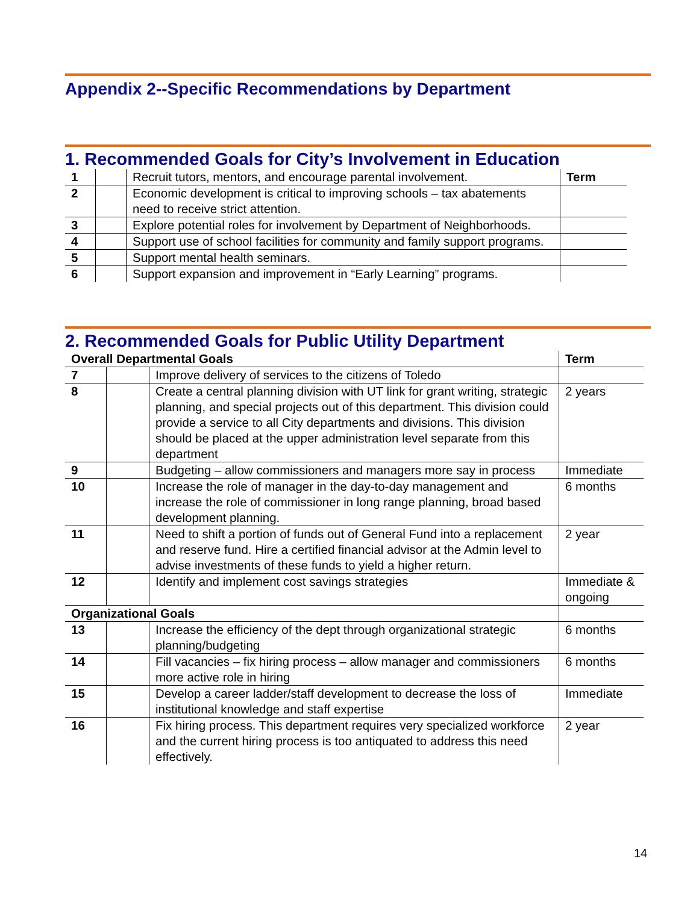Appendix 2--Specific Recommendations by Department
1. Recommended Goals for City’s Involvement in Education
| 1 | | Recruit tutors, mentors, and encourage parental involvement. | Term |
| 2 | | Economic development is critical to improving schools – tax abatements need to receive strict attention. | |
| 3 | | Explore potential roles for involvement by Department of Neighborhoods. | |
| 4 | | Support use of school facilities for community and family support programs. | |
| 5 | | Support mental health seminars. | |
| 6 | | Support expansion and improvement in “Early Learning” programs. | |
2. Recommended Goals for Public Utility Department
| Overall Departmental Goals | | | Term |
| 7 | | Improve delivery of services to the citizens of Toledo | |
| 8 | | Create a central planning division with UT link for grant writing, strategic planning, and special projects out of this department. This division could provide a service to all City departments and divisions. This division should be placed at the upper administration level separate from this department | 2 years |
| 9 | | Budgeting – allow commissioners and managers more say in process | Immediate |
| 10 | | Increase the role of manager in the day-to-day management and increase the role of commissioner in long range planning, broad based development planning. | 6 months |
| 11 | | Need to shift a portion of funds out of General Fund into a replacement and reserve fund. Hire a certified financial advisor at the Admin level to advise investments of these funds to yield a higher return. | 2 year |
| 12 | | Identify and implement cost savings strategies | Immediate & ongoing |
| Organizational Goals | | | |
| 13 | | Increase the efficiency of the dept through organizational strategic planning/budgeting | 6 months |
| 14 | | Fill vacancies – fix hiring process – allow manager and commissioners more active role in hiring | 6 months |
| 15 | | Develop a career ladder/staff development to decrease the loss of institutional knowledge and staff expertise | Immediate |
| 16 | | Fix hiring process. This department requires very specialized workforce and the current hiring process is too antiquated to address this need effectively. | 2 year |
14